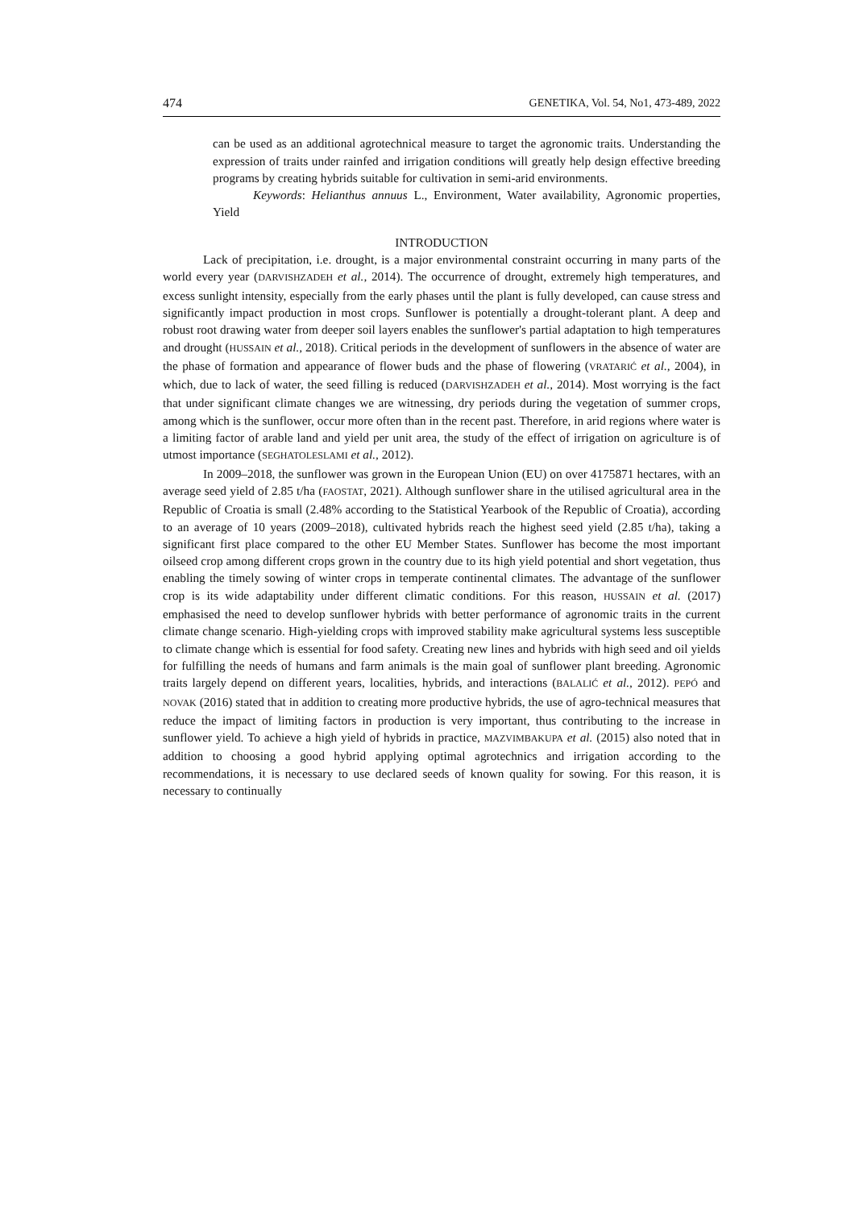474 GENETIKA, Vol. 54, No1, 473-489, 2022
can be used as an additional agrotechnical measure to target the agronomic traits. Understanding the expression of traits under rainfed and irrigation conditions will greatly help design effective breeding programs by creating hybrids suitable for cultivation in semi-arid environments.
Keywords: Helianthus annuus L., Environment, Water availability, Agronomic properties, Yield
INTRODUCTION
Lack of precipitation, i.e. drought, is a major environmental constraint occurring in many parts of the world every year (DARVISHZADEH et al., 2014). The occurrence of drought, extremely high temperatures, and excess sunlight intensity, especially from the early phases until the plant is fully developed, can cause stress and significantly impact production in most crops. Sunflower is potentially a drought-tolerant plant. A deep and robust root drawing water from deeper soil layers enables the sunflower's partial adaptation to high temperatures and drought (HUSSAIN et al., 2018). Critical periods in the development of sunflowers in the absence of water are the phase of formation and appearance of flower buds and the phase of flowering (VRATARIĆ et al., 2004), in which, due to lack of water, the seed filling is reduced (DARVISHZADEH et al., 2014). Most worrying is the fact that under significant climate changes we are witnessing, dry periods during the vegetation of summer crops, among which is the sunflower, occur more often than in the recent past. Therefore, in arid regions where water is a limiting factor of arable land and yield per unit area, the study of the effect of irrigation on agriculture is of utmost importance (SEGHATOLESLAMI et al., 2012).
In 2009–2018, the sunflower was grown in the European Union (EU) on over 4175871 hectares, with an average seed yield of 2.85 t/ha (FAOSTAT, 2021). Although sunflower share in the utilised agricultural area in the Republic of Croatia is small (2.48% according to the Statistical Yearbook of the Republic of Croatia), according to an average of 10 years (2009–2018), cultivated hybrids reach the highest seed yield (2.85 t/ha), taking a significant first place compared to the other EU Member States. Sunflower has become the most important oilseed crop among different crops grown in the country due to its high yield potential and short vegetation, thus enabling the timely sowing of winter crops in temperate continental climates. The advantage of the sunflower crop is its wide adaptability under different climatic conditions. For this reason, HUSSAIN et al. (2017) emphasised the need to develop sunflower hybrids with better performance of agronomic traits in the current climate change scenario. High-yielding crops with improved stability make agricultural systems less susceptible to climate change which is essential for food safety. Creating new lines and hybrids with high seed and oil yields for fulfilling the needs of humans and farm animals is the main goal of sunflower plant breeding. Agronomic traits largely depend on different years, localities, hybrids, and interactions (BALALIĆ et al., 2012). PEPÓ and NOVAK (2016) stated that in addition to creating more productive hybrids, the use of agro-technical measures that reduce the impact of limiting factors in production is very important, thus contributing to the increase in sunflower yield. To achieve a high yield of hybrids in practice, MAZVIMBAKUPA et al. (2015) also noted that in addition to choosing a good hybrid applying optimal agrotechnics and irrigation according to the recommendations, it is necessary to use declared seeds of known quality for sowing. For this reason, it is necessary to continually